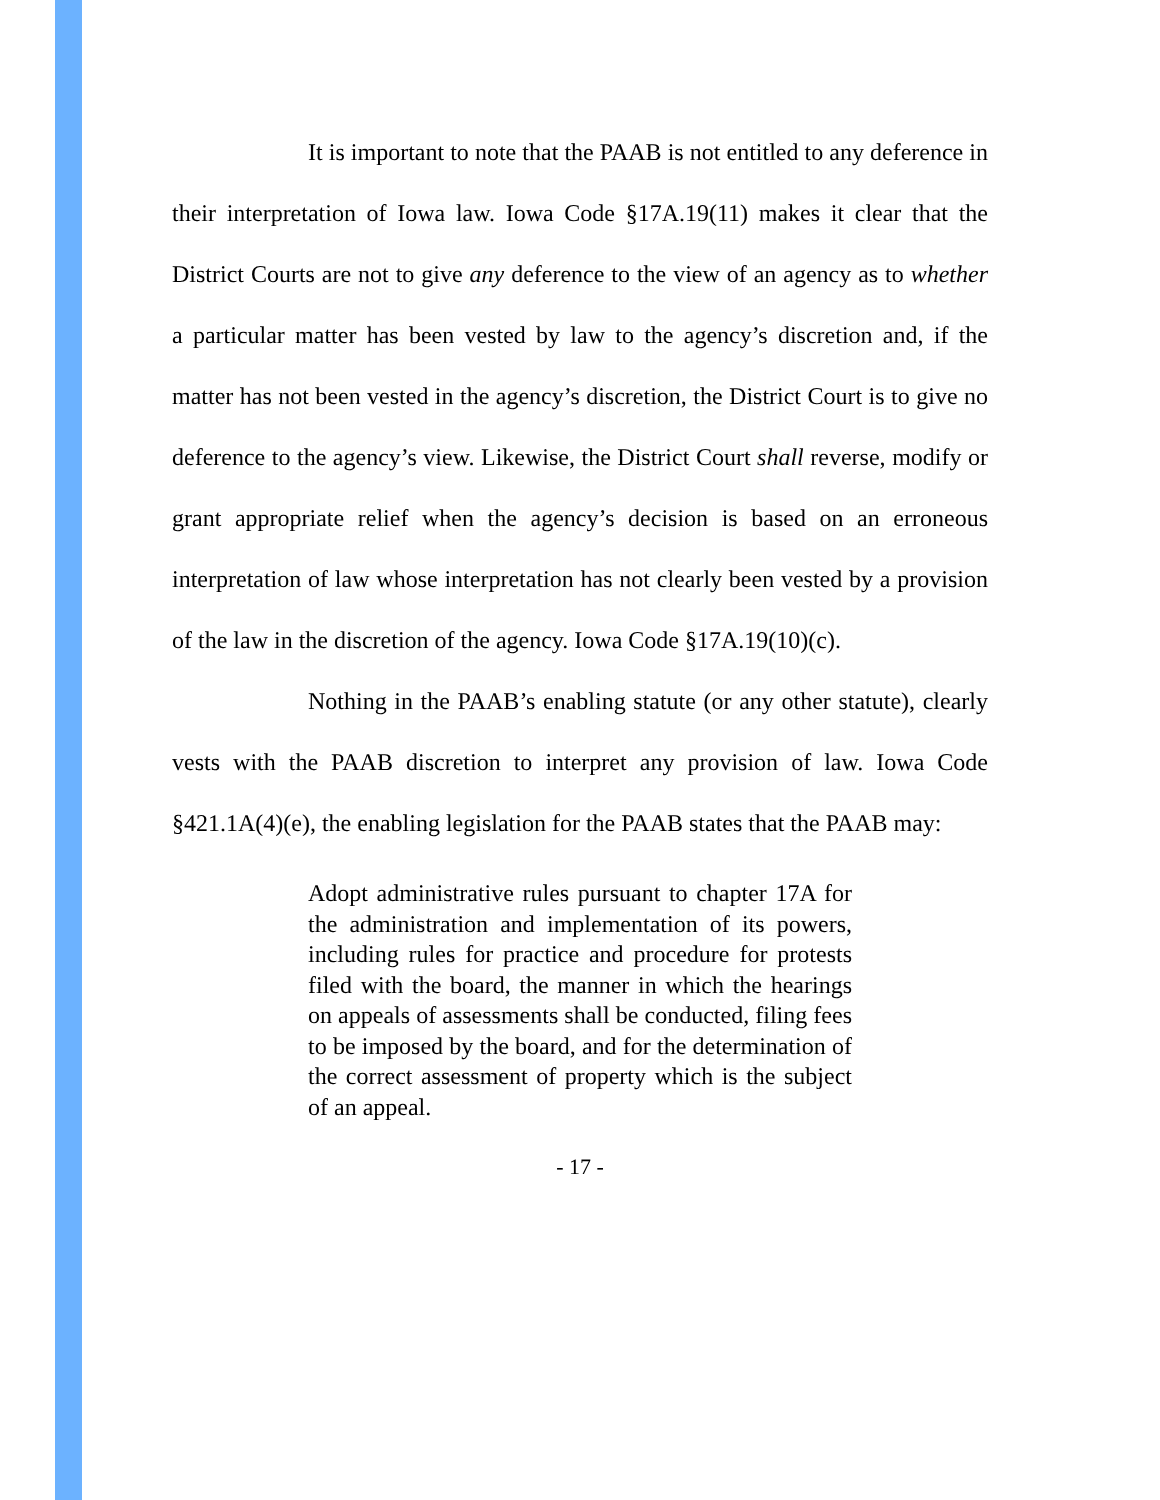It is important to note that the PAAB is not entitled to any deference in their interpretation of Iowa law. Iowa Code §17A.19(11) makes it clear that the District Courts are not to give any deference to the view of an agency as to whether a particular matter has been vested by law to the agency’s discretion and, if the matter has not been vested in the agency’s discretion, the District Court is to give no deference to the agency’s view. Likewise, the District Court shall reverse, modify or grant appropriate relief when the agency’s decision is based on an erroneous interpretation of law whose interpretation has not clearly been vested by a provision of the law in the discretion of the agency. Iowa Code §17A.19(10)(c).
Nothing in the PAAB’s enabling statute (or any other statute), clearly vests with the PAAB discretion to interpret any provision of law. Iowa Code §421.1A(4)(e), the enabling legislation for the PAAB states that the PAAB may:
Adopt administrative rules pursuant to chapter 17A for the administration and implementation of its powers, including rules for practice and procedure for protests filed with the board, the manner in which the hearings on appeals of assessments shall be conducted, filing fees to be imposed by the board, and for the determination of the correct assessment of property which is the subject of an appeal.
- 17 -